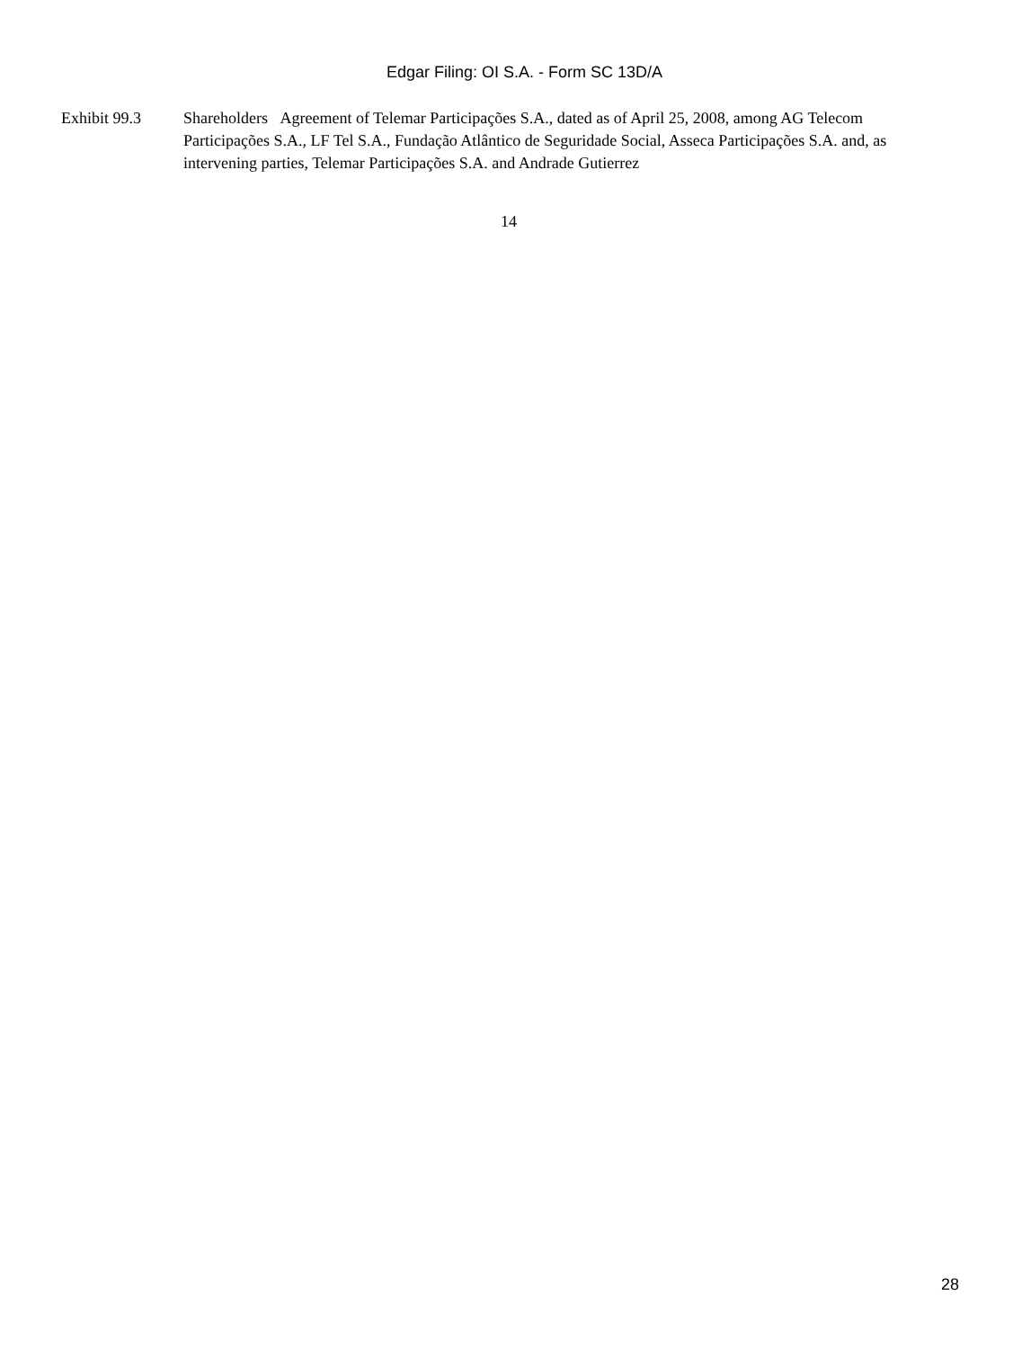Edgar Filing: OI S.A. - Form SC 13D/A
Exhibit 99.3 Shareholders Agreement of Telemar Participações S.A., dated as of April 25, 2008, among AG Telecom Participações S.A., LF Tel S.A., Fundação Atlântico de Seguridade Social, Asseca Participações S.A. and, as intervening parties, Telemar Participações S.A. and Andrade Gutierrez
14
28